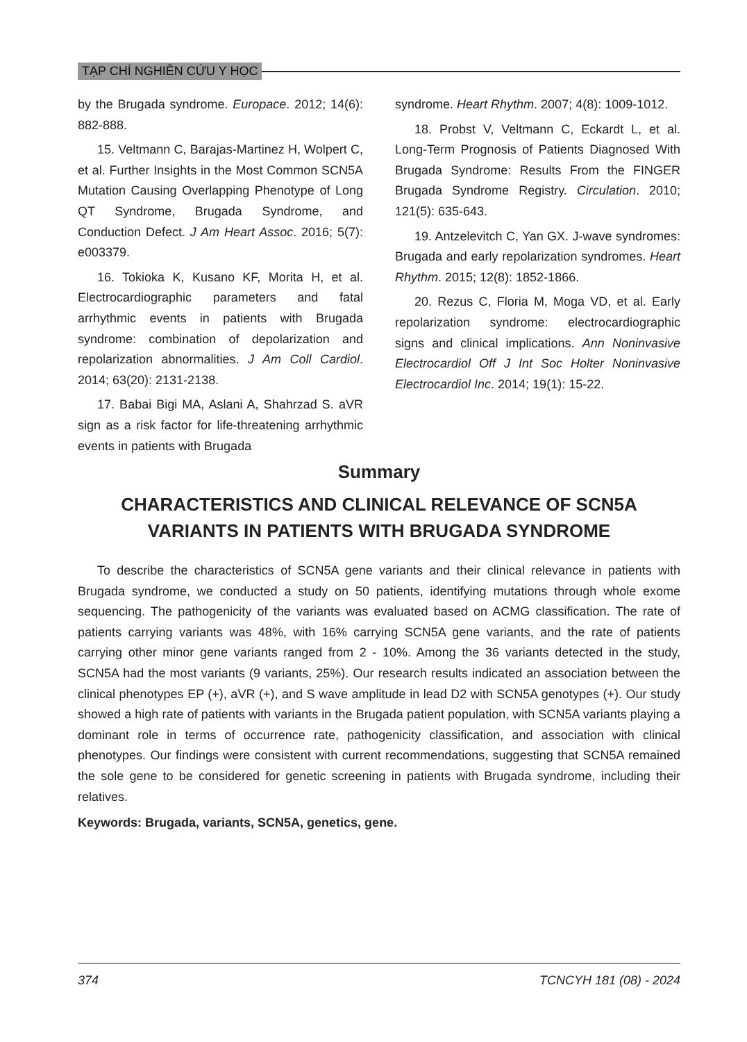TẠP CHÍ NGHIÊN CỨU Y HỌC
by the Brugada syndrome. Europace. 2012; 14(6): 882-888.
15. Veltmann C, Barajas-Martinez H, Wolpert C, et al. Further Insights in the Most Common SCN5A Mutation Causing Overlapping Phenotype of Long QT Syndrome, Brugada Syndrome, and Conduction Defect. J Am Heart Assoc. 2016; 5(7): e003379.
16. Tokioka K, Kusano KF, Morita H, et al. Electrocardiographic parameters and fatal arrhythmic events in patients with Brugada syndrome: combination of depolarization and repolarization abnormalities. J Am Coll Cardiol. 2014; 63(20): 2131-2138.
17. Babai Bigi MA, Aslani A, Shahrzad S. aVR sign as a risk factor for life-threatening arrhythmic events in patients with Brugada
syndrome. Heart Rhythm. 2007; 4(8): 1009-1012.
18. Probst V, Veltmann C, Eckardt L, et al. Long-Term Prognosis of Patients Diagnosed With Brugada Syndrome: Results From the FINGER Brugada Syndrome Registry. Circulation. 2010; 121(5): 635-643.
19. Antzelevitch C, Yan GX. J-wave syndromes: Brugada and early repolarization syndromes. Heart Rhythm. 2015; 12(8): 1852-1866.
20. Rezus C, Floria M, Moga VD, et al. Early repolarization syndrome: electrocardiographic signs and clinical implications. Ann Noninvasive Electrocardiol Off J Int Soc Holter Noninvasive Electrocardiol Inc. 2014; 19(1): 15-22.
Summary
CHARACTERISTICS AND CLINICAL RELEVANCE OF SCN5A VARIANTS IN PATIENTS WITH BRUGADA SYNDROME
To describe the characteristics of SCN5A gene variants and their clinical relevance in patients with Brugada syndrome, we conducted a study on 50 patients, identifying mutations through whole exome sequencing. The pathogenicity of the variants was evaluated based on ACMG classification. The rate of patients carrying variants was 48%, with 16% carrying SCN5A gene variants, and the rate of patients carrying other minor gene variants ranged from 2 - 10%. Among the 36 variants detected in the study, SCN5A had the most variants (9 variants, 25%). Our research results indicated an association between the clinical phenotypes EP (+), aVR (+), and S wave amplitude in lead D2 with SCN5A genotypes (+). Our study showed a high rate of patients with variants in the Brugada patient population, with SCN5A variants playing a dominant role in terms of occurrence rate, pathogenicity classification, and association with clinical phenotypes. Our findings were consistent with current recommendations, suggesting that SCN5A remained the sole gene to be considered for genetic screening in patients with Brugada syndrome, including their relatives.
Keywords: Brugada, variants, SCN5A, genetics, gene.
374 TCNCYH 181 (08) - 2024